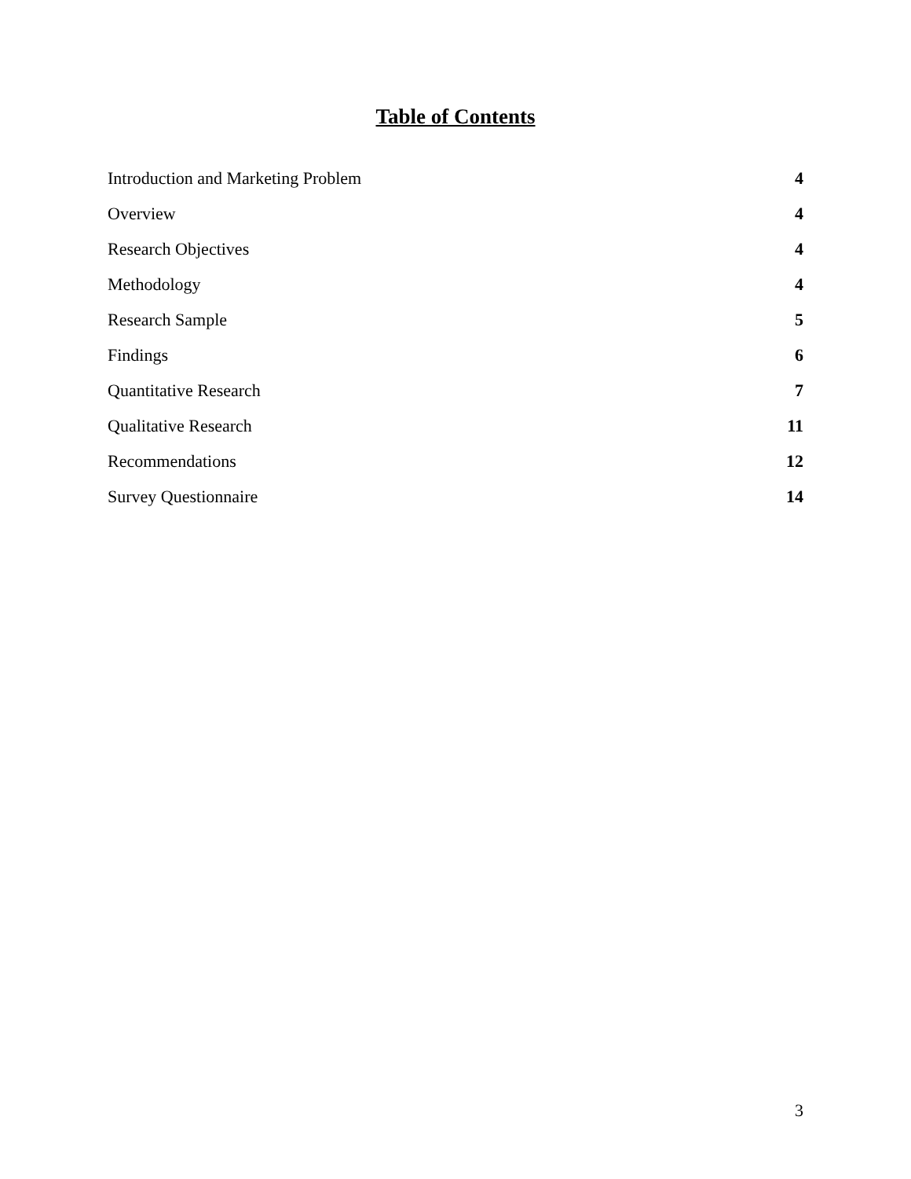Table of Contents
Introduction and Marketing Problem 4
Overview 4
Research Objectives 4
Methodology 4
Research Sample 5
Findings 6
Quantitative Research 7
Qualitative Research 11
Recommendations 12
Survey Questionnaire 14
3